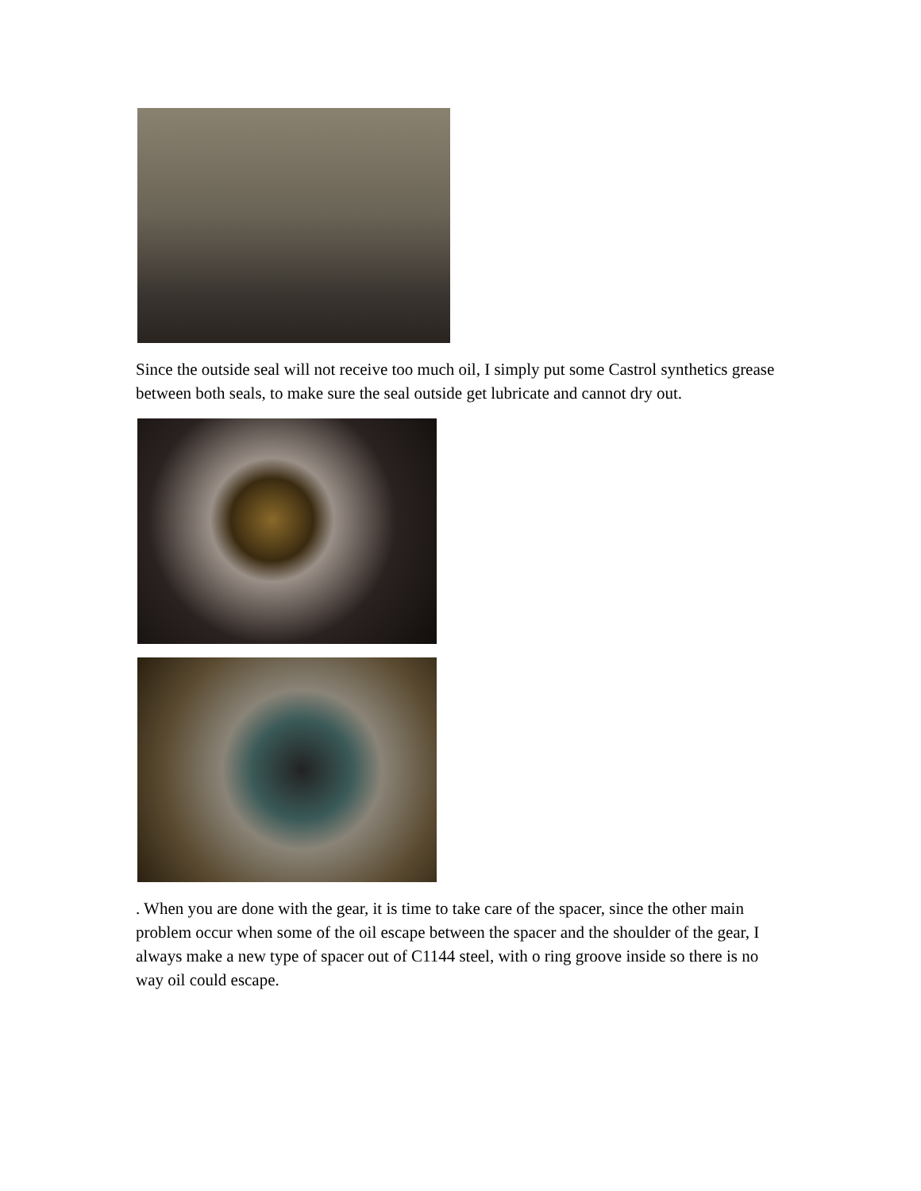Since the outside seal will not receive too much oil, I simply put some Castrol synthetics grease between both seals, to make sure the seal outside get lubricate and cannot dry out.
. When you are done with the gear, it is time to take care of the spacer, since the other main problem occur when some of the oil escape between the spacer and the shoulder of the gear, I always make a new type of spacer out of C1144 steel, with o ring groove inside so there is no way oil could escape.